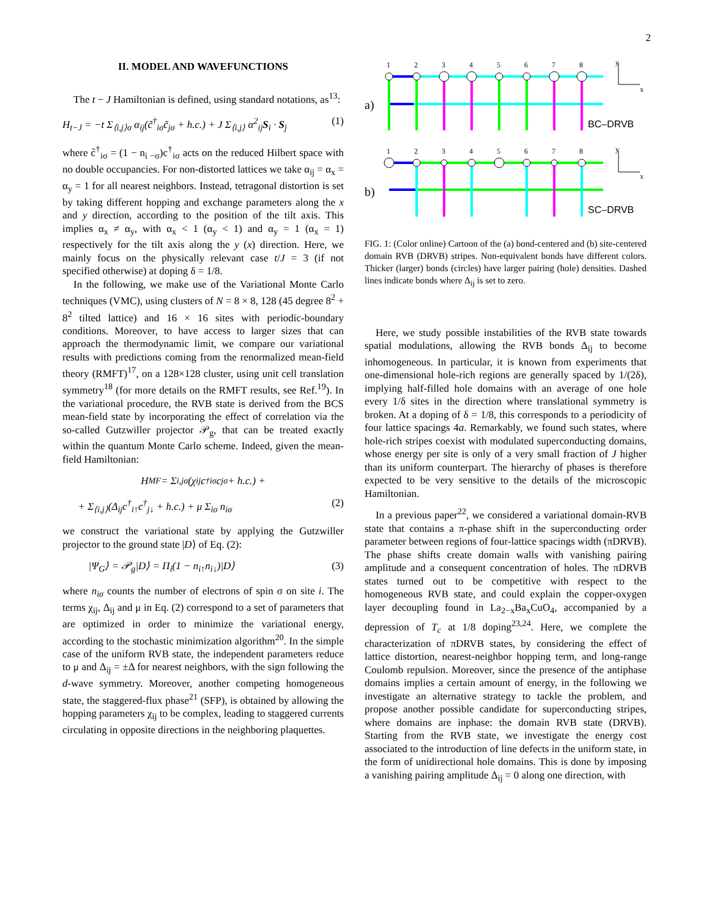2
II. MODEL AND WAVEFUNCTIONS
The t − J Hamiltonian is defined, using standard notations, as<sup>13</sup>:
H<sub>t−J</sub> = −t Σ<sub>⟨i,j⟩σ</sub> α<sub>ij</sub>(c̃<sup>†</sup><sub>iσ</sub>c̃<sub>jσ</sub> + h.c.) + J Σ<sub>⟨i,j⟩</sub> α<sup>2</sup><sub>ij</sub>S<sub>i</sub> · S<sub>j</sub> (1)
where c̃<sup>†</sup><sub>iσ</sub> = (1 − n<sub>i −σ</sub>)c<sup>†</sup><sub>iσ</sub> acts on the reduced Hilbert space with no double occupancies. For non-distorted lattices we take α<sub>ij</sub> = α<sub>x</sub> = α<sub>y</sub> = 1 for all nearest neighbors. Instead, tetragonal distortion is set by taking different hopping and exchange parameters along the x and y direction, according to the position of the tilt axis. This implies α<sub>x</sub> ≠ α<sub>y</sub>, with α<sub>x</sub> < 1 (α<sub>y</sub> < 1) and α<sub>y</sub> = 1 (α<sub>x</sub> = 1) respectively for the tilt axis along the y (x) direction. Here, we mainly focus on the physically relevant case t/J = 3 (if not specified otherwise) at doping δ = 1/8.
In the following, we make use of the Variational Monte Carlo techniques (VMC), using clusters of N = 8 × 8, 128 (45 degree 8<sup>2</sup> + 8<sup>2</sup> tilted lattice) and 16 × 16 sites with periodic-boundary conditions. Moreover, to have access to larger sizes that can approach the thermodynamic limit, we compare our variational results with predictions coming from the renormalized mean-field theory (RMFT)<sup>17</sup>, on a 128×128 cluster, using unit cell translation symmetry<sup>18</sup> (for more details on the RMFT results, see Ref.<sup>19</sup>). In the variational procedure, the RVB state is derived from the BCS mean-field state by incorporating the effect of correlation via the so-called Gutzwiller projector 𝒫<sub>g</sub>, that can be treated exactly within the quantum Monte Carlo scheme. Indeed, given the mean-field Hamiltonian:
H<sub>MF</sub> = Σ<sub>i,jσ</sub>(χ<sub>ij</sub>c<sup>†</sup><sub>iσ</sub>c<sub>jσ</sub> + h.c.) +
+ Σ<sub>⟨i,j⟩</sub>(Δ<sub>ij</sub>c<sup>†</sup><sub>i↑</sub>c<sup>†</sup><sub>j↓</sub> + h.c.) + μ Σ<sub>iσ</sub> n<sub>iσ</sub> (2)
we construct the variational state by applying the Gutzwiller projector to the ground state |D⟩ of Eq. (2):
|Ψ<sub>G</sub>⟩ = 𝒫<sub>g</sub>|D⟩ = Π<sub>i</sub>(1 − n<sub>i↑</sub>n<sub>i↓</sub>)|D⟩ (3)
where n<sub>iσ</sub> counts the number of electrons of spin σ on site i. The terms χ<sub>ij</sub>, Δ<sub>ij</sub> and μ in Eq. (2) correspond to a set of parameters that are optimized in order to minimize the variational energy, according to the stochastic minimization algorithm<sup>20</sup>. In the simple case of the uniform RVB state, the independent parameters reduce to μ and Δ<sub>ij</sub> = ±Δ for nearest neighbors, with the sign following the d-wave symmetry. Moreover, another competing homogeneous state, the staggered-flux phase<sup>21</sup> (SFP), is obtained by allowing the hopping parameters χ<sub>ij</sub> to be complex, leading to staggered currents circulating in opposite directions in the neighboring plaquettes.
a)
b)
1
2
3
4
5
6
7
8
1
2
3
4
5
6
7
8
y
x
y
x
BC–DRVB
SC–DRVB
FIG. 1: (Color online) Cartoon of the (a) bond-centered and (b) site-centered domain RVB (DRVB) stripes. Non-equivalent bonds have different colors. Thicker (larger) bonds (circles) have larger pairing (hole) densities. Dashed lines indicate bonds where Δ<sub>ij</sub> is set to zero.
Here, we study possible instabilities of the RVB state towards spatial modulations, allowing the RVB bonds Δ<sub>ij</sub> to become inhomogeneous. In particular, it is known from experiments that one-dimensional hole-rich regions are generally spaced by 1/(2δ), implying half-filled hole domains with an average of one hole every 1/δ sites in the direction where translational symmetry is broken. At a doping of δ = 1/8, this corresponds to a periodicity of four lattice spacings 4a. Remarkably, we found such states, where hole-rich stripes coexist with modulated superconducting domains, whose energy per site is only of a very small fraction of J higher than its uniform counterpart. The hierarchy of phases is therefore expected to be very sensitive to the details of the microscopic Hamiltonian.
In a previous paper<sup>22</sup>, we considered a variational domain-RVB state that contains a π-phase shift in the superconducting order parameter between regions of four-lattice spacings width (πDRVB). The phase shifts create domain walls with vanishing pairing amplitude and a consequent concentration of holes. The πDRVB states turned out to be competitive with respect to the homogeneous RVB state, and could explain the copper-oxygen layer decoupling found in La<sub>2−x</sub>Ba<sub>x</sub>CuO<sub>4</sub>, accompanied by a depression of T<sub>c</sub> at 1/8 doping<sup>23,24</sup>. Here, we complete the characterization of πDRVB states, by considering the effect of lattice distortion, nearest-neighbor hopping term, and long-range Coulomb repulsion. Moreover, since the presence of the antiphase domains implies a certain amount of energy, in the following we investigate an alternative strategy to tackle the problem, and propose another possible candidate for superconducting stripes, where domains are inphase: the domain RVB state (DRVB). Starting from the RVB state, we investigate the energy cost associated to the introduction of line defects in the uniform state, in the form of unidirectional hole domains. This is done by imposing a vanishing pairing amplitude Δ<sub>ij</sub> = 0 along one direction, with